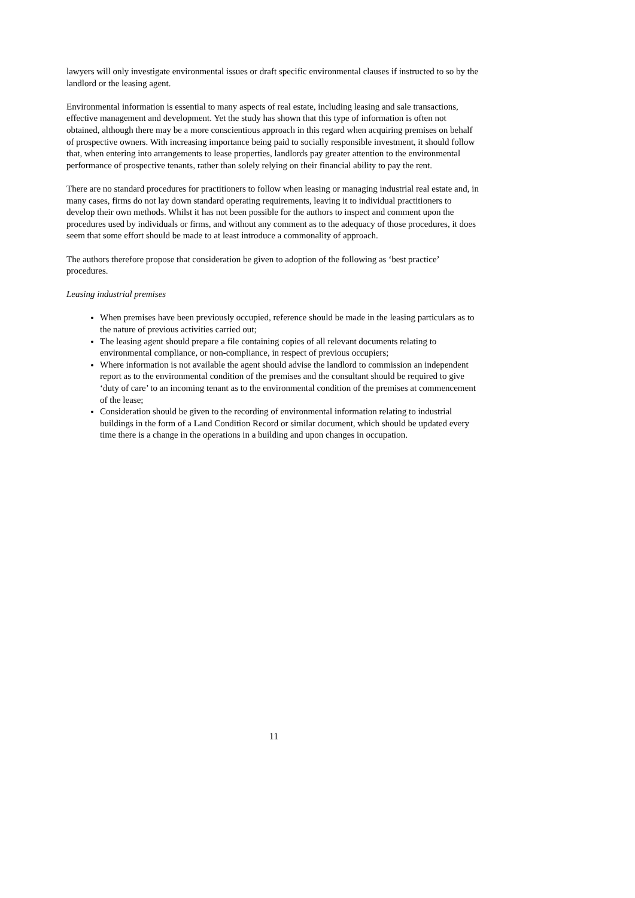lawyers will only investigate environmental issues or draft specific environmental clauses if instructed to so by the landlord or the leasing agent.
Environmental information is essential to many aspects of real estate, including leasing and sale transactions, effective management and development. Yet the study has shown that this type of information is often not obtained, although there may be a more conscientious approach in this regard when acquiring premises on behalf of prospective owners. With increasing importance being paid to socially responsible investment, it should follow that, when entering into arrangements to lease properties, landlords pay greater attention to the environmental performance of prospective tenants, rather than solely relying on their financial ability to pay the rent.
There are no standard procedures for practitioners to follow when leasing or managing industrial real estate and, in many cases, firms do not lay down standard operating requirements, leaving it to individual practitioners to develop their own methods. Whilst it has not been possible for the authors to inspect and comment upon the procedures used by individuals or firms, and without any comment as to the adequacy of those procedures, it does seem that some effort should be made to at least introduce a commonality of approach.
The authors therefore propose that consideration be given to adoption of the following as ‘best practice’ procedures.
Leasing industrial premises
When premises have been previously occupied, reference should be made in the leasing particulars as to the nature of previous activities carried out;
The leasing agent should prepare a file containing copies of all relevant documents relating to environmental compliance, or non-compliance, in respect of previous occupiers;
Where information is not available the agent should advise the landlord to commission an independent report as to the environmental condition of the premises and the consultant should be required to give ‘duty of care’ to an incoming tenant as to the environmental condition of the premises at commencement of the lease;
Consideration should be given to the recording of environmental information relating to industrial buildings in the form of a Land Condition Record or similar document, which should be updated every time there is a change in the operations in a building and upon changes in occupation.
11